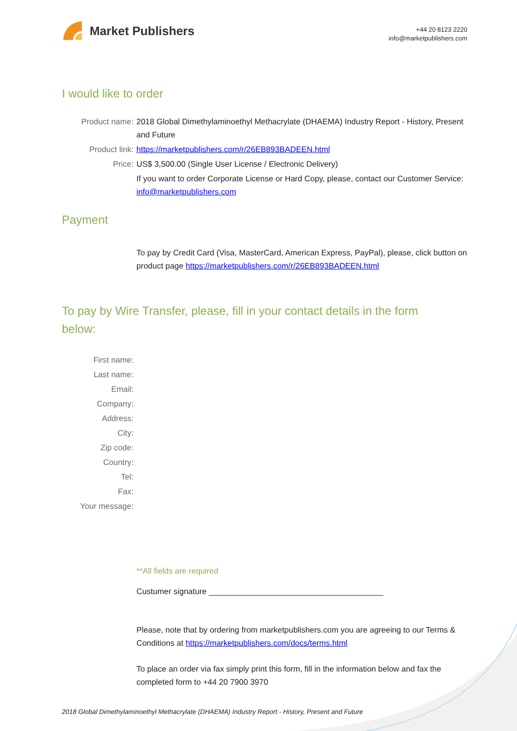Market Publishers
+44 20 8123 2220
info@marketpublishers.com
I would like to order
Product name: 2018 Global Dimethylaminoethyl Methacrylate (DHAEMA) Industry Report - History, Present and Future
Product link: https://marketpublishers.com/r/26EB893BADEEN.html
Price: US$ 3,500.00 (Single User License / Electronic Delivery)
If you want to order Corporate License or Hard Copy, please, contact our Customer Service:
info@marketpublishers.com
Payment
To pay by Credit Card (Visa, MasterCard, American Express, PayPal), please, click button on product page https://marketpublishers.com/r/26EB893BADEEN.html
To pay by Wire Transfer, please, fill in your contact details in the form below:
First name:
Last name:
Email:
Company:
Address:
City:
Zip code:
Country:
Tel:
Fax:
Your message:
**All fields are required
Custumer signature _______________________________________
Please, note that by ordering from marketpublishers.com you are agreeing to our Terms & Conditions at https://marketpublishers.com/docs/terms.html
To place an order via fax simply print this form, fill in the information below and fax the completed form to +44 20 7900 3970
2018 Global Dimethylaminoethyl Methacrylate (DHAEMA) Industry Report - History, Present and Future